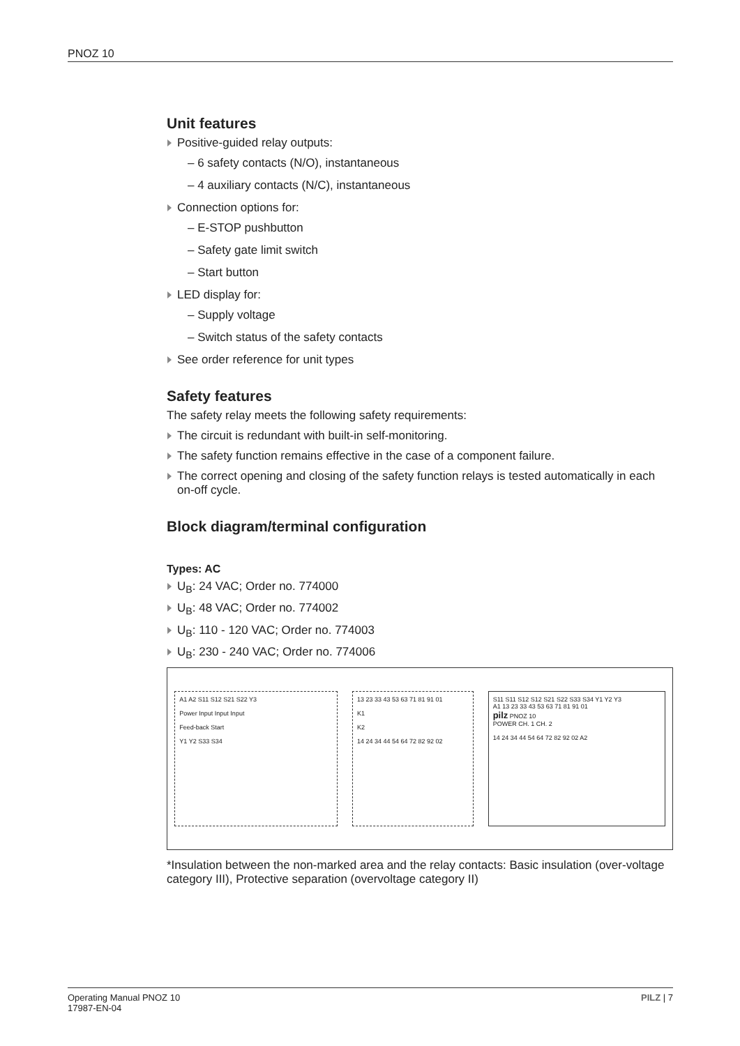PNOZ 10
Unit features
Positive-guided relay outputs:
– 6 safety contacts (N/O), instantaneous
– 4 auxiliary contacts (N/C), instantaneous
Connection options for:
– E-STOP pushbutton
– Safety gate limit switch
– Start button
LED display for:
– Supply voltage
– Switch status of the safety contacts
See order reference for unit types
Safety features
The safety relay meets the following safety requirements:
The circuit is redundant with built-in self-monitoring.
The safety function remains effective in the case of a component failure.
The correct opening and closing of the safety function relays is tested automatically in each on-off cycle.
Block diagram/terminal configuration
Types: AC
U<sub>B</sub>: 24 VAC; Order no. 774000
U<sub>B</sub>: 48 VAC; Order no. 774002
U<sub>B</sub>: 110 - 120 VAC; Order no. 774003
U<sub>B</sub>: 230 - 240 VAC; Order no. 774006
A1 A2 S11 S12 S21 S22 Y3
Power Input Input Input
Feed-back Start
Y1 Y2 S33 S34
13 23 33 43 53 63 71 81 91 01
K1
K2
14 24 34 44 54 64 72 82 92 02
S11 S11 S12 S12 S21 S22 S33 S34 Y1 Y2 Y3
A1 13 23 33 43 53 63 71 81 91 01
pilz PNOZ 10
POWER CH. 1 CH. 2
14 24 34 44 54 64 72 82 92 02 A2
*Insulation between the non-marked area and the relay contacts: Basic insulation (over-voltage category III), Protective separation (overvoltage category II)
Operating Manual PNOZ 10
17987-EN-04
PILZ | 7